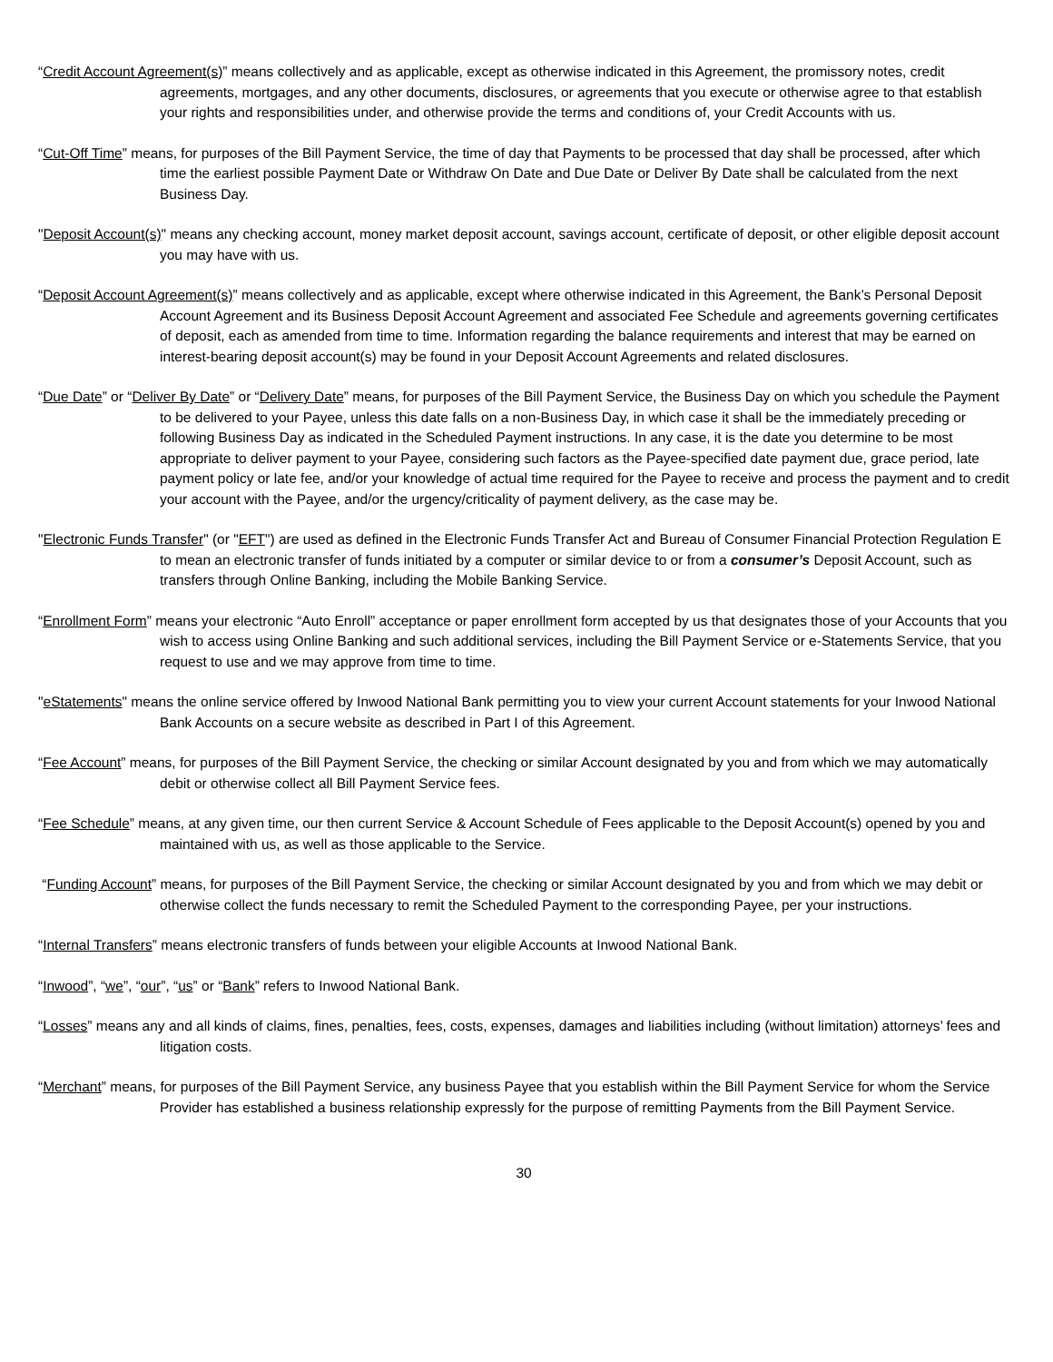“Credit Account Agreement(s)” means collectively and as applicable, except as otherwise indicated in this Agreement, the promissory notes, credit agreements, mortgages, and any other documents, disclosures, or agreements that you execute or otherwise agree to that establish your rights and responsibilities under, and otherwise provide the terms and conditions of, your Credit Accounts with us.
“Cut-Off Time” means, for purposes of the Bill Payment Service, the time of day that Payments to be processed that day shall be processed, after which time the earliest possible Payment Date or Withdraw On Date and Due Date or Deliver By Date shall be calculated from the next Business Day.
"Deposit Account(s)" means any checking account, money market deposit account, savings account, certificate of deposit, or other eligible deposit account you may have with us.
“Deposit Account Agreement(s)” means collectively and as applicable, except where otherwise indicated in this Agreement, the Bank’s Personal Deposit Account Agreement and its Business Deposit Account Agreement and associated Fee Schedule and agreements governing certificates of deposit, each as amended from time to time. Information regarding the balance requirements and interest that may be earned on interest-bearing deposit account(s) may be found in your Deposit Account Agreements and related disclosures.
“Due Date” or “Deliver By Date” or “Delivery Date” means, for purposes of the Bill Payment Service, the Business Day on which you schedule the Payment to be delivered to your Payee, unless this date falls on a non-Business Day, in which case it shall be the immediately preceding or following Business Day as indicated in the Scheduled Payment instructions. In any case, it is the date you determine to be most appropriate to deliver payment to your Payee, considering such factors as the Payee-specified date payment due, grace period, late payment policy or late fee, and/or your knowledge of actual time required for the Payee to receive and process the payment and to credit your account with the Payee, and/or the urgency/criticality of payment delivery, as the case may be.
"Electronic Funds Transfer" (or "EFT") are used as defined in the Electronic Funds Transfer Act and Bureau of Consumer Financial Protection Regulation E to mean an electronic transfer of funds initiated by a computer or similar device to or from a consumer’s Deposit Account, such as transfers through Online Banking, including the Mobile Banking Service.
“Enrollment Form” means your electronic “Auto Enroll” acceptance or paper enrollment form accepted by us that designates those of your Accounts that you wish to access using Online Banking and such additional services, including the Bill Payment Service or e-Statements Service, that you request to use and we may approve from time to time.
"eStatements" means the online service offered by Inwood National Bank permitting you to view your current Account statements for your Inwood National Bank Accounts on a secure website as described in Part I of this Agreement.
“Fee Account” means, for purposes of the Bill Payment Service, the checking or similar Account designated by you and from which we may automatically debit or otherwise collect all Bill Payment Service fees.
“Fee Schedule” means, at any given time, our then current Service & Account Schedule of Fees applicable to the Deposit Account(s) opened by you and maintained with us, as well as those applicable to the Service.
“Funding Account” means, for purposes of the Bill Payment Service, the checking or similar Account designated by you and from which we may debit or otherwise collect the funds necessary to remit the Scheduled Payment to the corresponding Payee, per your instructions.
“Internal Transfers” means electronic transfers of funds between your eligible Accounts at Inwood National Bank.
“Inwood”, “we”, “our”, “us” or “Bank” refers to Inwood National Bank.
“Losses” means any and all kinds of claims, fines, penalties, fees, costs, expenses, damages and liabilities including (without limitation) attorneys’ fees and litigation costs.
“Merchant” means, for purposes of the Bill Payment Service, any business Payee that you establish within the Bill Payment Service for whom the Service Provider has established a business relationship expressly for the purpose of remitting Payments from the Bill Payment Service.
30